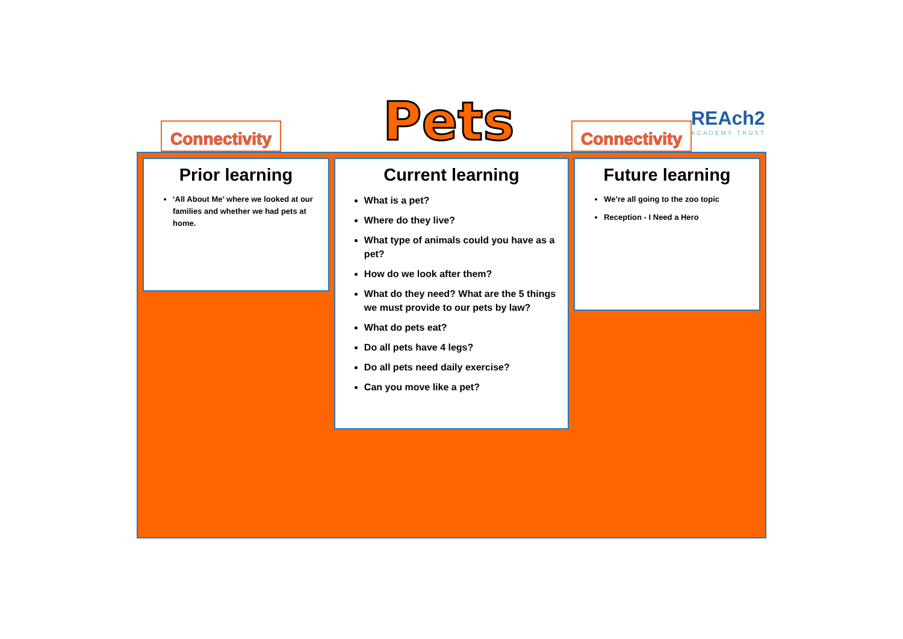Connectivity
Pets
Connectivity
REAch2
ACADEMY TRUST
Prior learning
‘All About Me’ where we looked at our families and whether we had pets at home.
Current learning
What is a pet?
Where do they live?
What type of animals could you have as a pet?
How do we look after them?
What do they need? What are the 5 things we must provide to our pets by law?
What do pets eat?
Do all pets have 4 legs?
Do all pets need daily exercise?
Can you move like a pet?
Future learning
We’re all going to the zoo topic
Reception - I Need a Hero